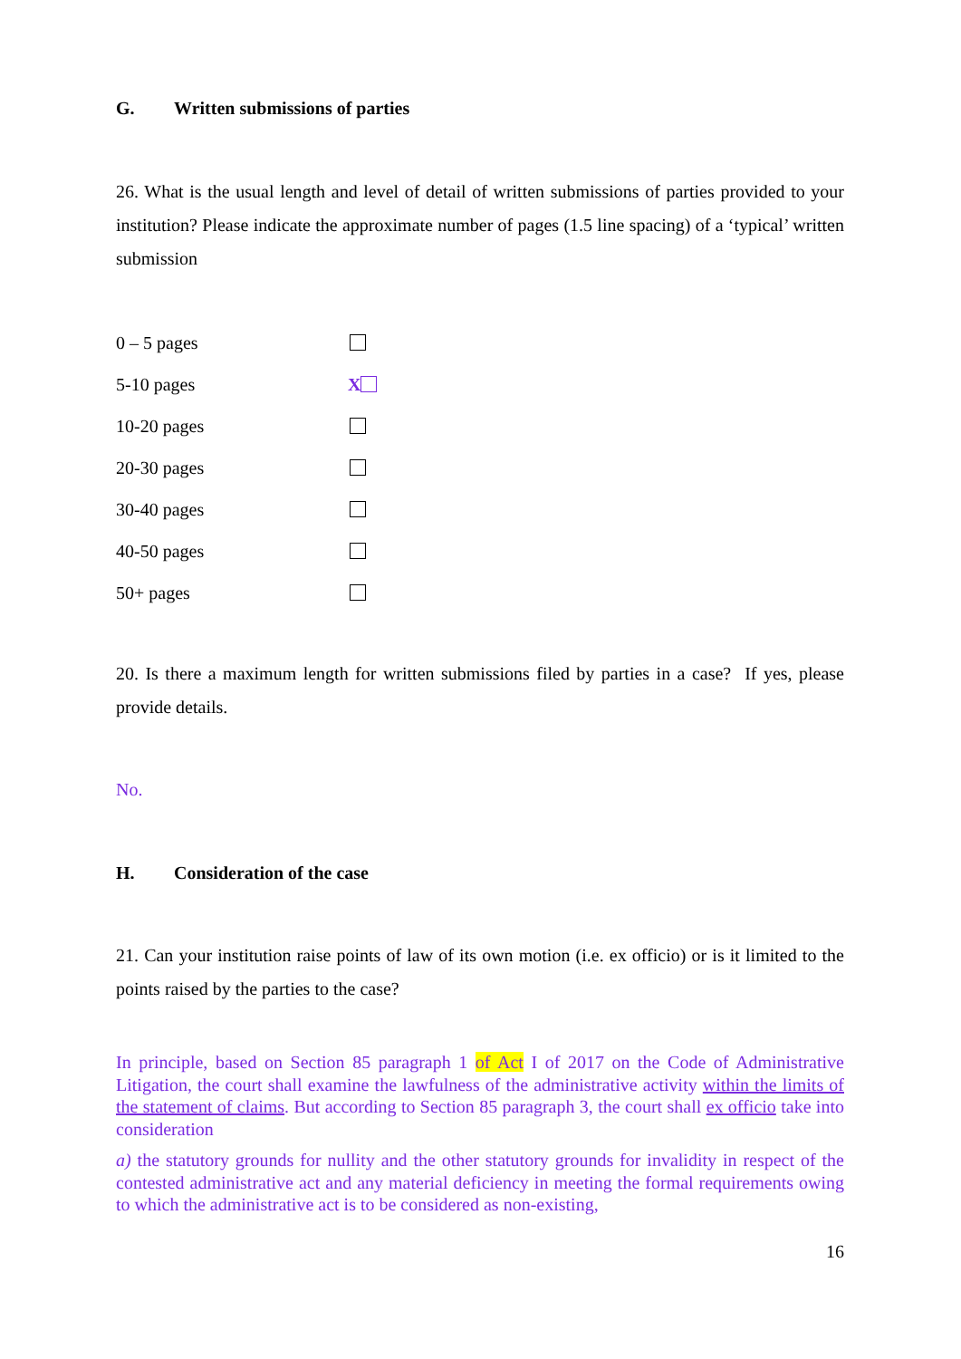G. Written submissions of parties
26. What is the usual length and level of detail of written submissions of parties provided to your institution? Please indicate the approximate number of pages (1.5 line spacing) of a ‘typical’ written submission
0 – 5 pages
5-10 pages X
10-20 pages
20-30 pages
30-40 pages
40-50 pages
50+ pages
20. Is there a maximum length for written submissions filed by parties in a case? If yes, please provide details.
No.
H. Consideration of the case
21. Can your institution raise points of law of its own motion (i.e. ex officio) or is it limited to the points raised by the parties to the case?
In principle, based on Section 85 paragraph 1 of Act I of 2017 on the Code of Administrative Litigation, the court shall examine the lawfulness of the administrative activity within the limits of the statement of claims. But according to Section 85 paragraph 3, the court shall ex officio take into consideration
a) the statutory grounds for nullity and the other statutory grounds for invalidity in respect of the contested administrative act and any material deficiency in meeting the formal requirements owing to which the administrative act is to be considered as non-existing,
16